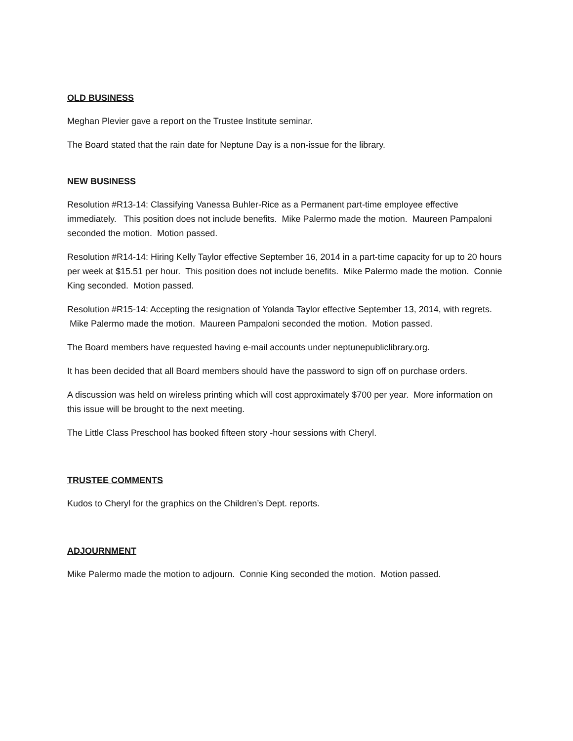OLD BUSINESS
Meghan Plevier gave a report on the Trustee Institute seminar.
The Board stated that the rain date for Neptune Day is a non-issue for the library.
NEW BUSINESS
Resolution #R13-14: Classifying Vanessa Buhler-Rice as a Permanent part-time employee effective immediately. This position does not include benefits. Mike Palermo made the motion. Maureen Pampaloni seconded the motion. Motion passed.
Resolution #R14-14: Hiring Kelly Taylor effective September 16, 2014 in a part-time capacity for up to 20 hours per week at $15.51 per hour. This position does not include benefits. Mike Palermo made the motion. Connie King seconded. Motion passed.
Resolution #R15-14: Accepting the resignation of Yolanda Taylor effective September 13, 2014, with regrets. Mike Palermo made the motion. Maureen Pampaloni seconded the motion. Motion passed.
The Board members have requested having e-mail accounts under neptunepubliclibrary.org.
It has been decided that all Board members should have the password to sign off on purchase orders.
A discussion was held on wireless printing which will cost approximately $700 per year. More information on this issue will be brought to the next meeting.
The Little Class Preschool has booked fifteen story -hour sessions with Cheryl.
TRUSTEE COMMENTS
Kudos to Cheryl for the graphics on the Children’s Dept. reports.
ADJOURNMENT
Mike Palermo made the motion to adjourn. Connie King seconded the motion. Motion passed.